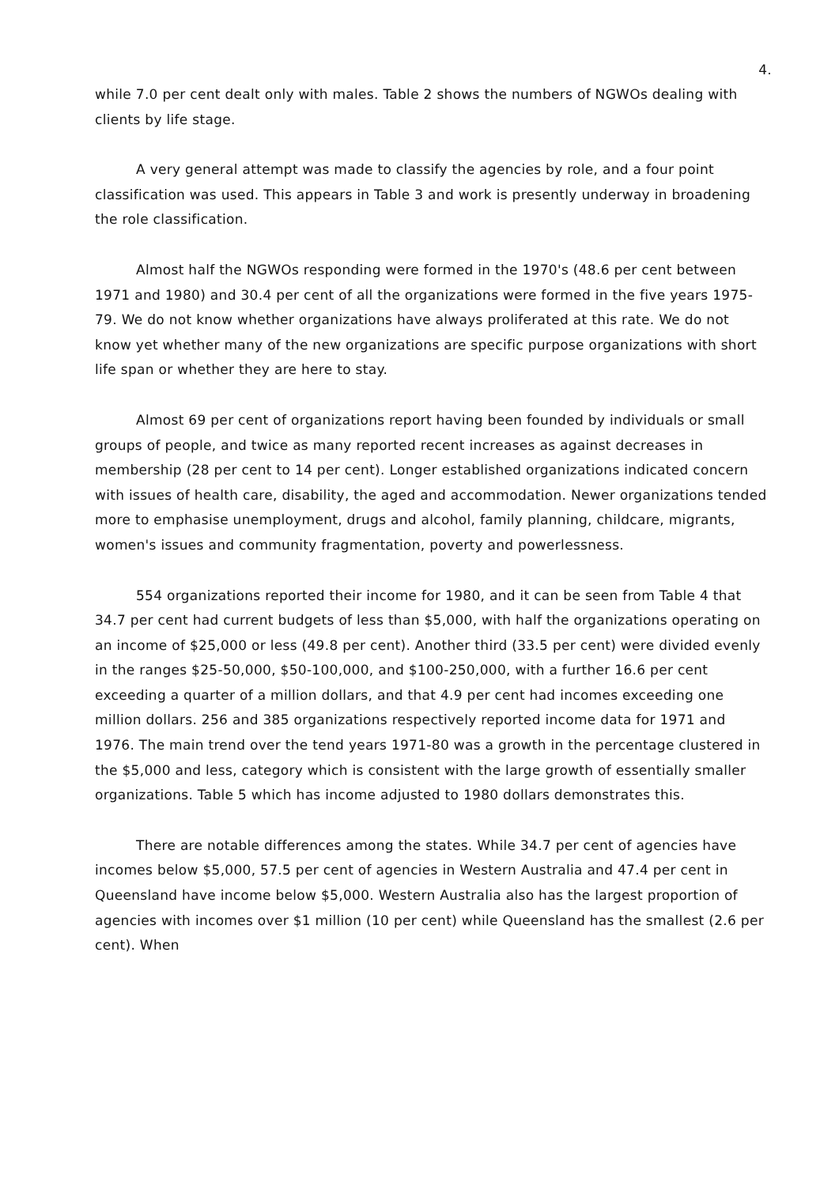4.
while 7.0 per cent dealt only with males. Table 2 shows the numbers of NGWOs dealing with clients by life stage.
A very general attempt was made to classify the agencies by role, and a four point classification was used. This appears in Table 3 and work is presently underway in broadening the role classification.
Almost half the NGWOs responding were formed in the 1970's (48.6 per cent between 1971 and 1980) and 30.4 per cent of all the organizations were formed in the five years 1975-79. We do not know whether organizations have always proliferated at this rate. We do not know yet whether many of the new organizations are specific purpose organizations with short life span or whether they are here to stay.
Almost 69 per cent of organizations report having been founded by individuals or small groups of people, and twice as many reported recent increases as against decreases in membership (28 per cent to 14 per cent). Longer established organizations indicated concern with issues of health care, disability, the aged and accommodation. Newer organizations tended more to emphasise unemployment, drugs and alcohol, family planning, childcare, migrants, women's issues and community fragmentation, poverty and powerlessness.
554 organizations reported their income for 1980, and it can be seen from Table 4 that 34.7 per cent had current budgets of less than $5,000, with half the organizations operating on an income of $25,000 or less (49.8 per cent). Another third (33.5 per cent) were divided evenly in the ranges $25-50,000, $50-100,000, and $100-250,000, with a further 16.6 per cent exceeding a quarter of a million dollars, and that 4.9 per cent had incomes exceeding one million dollars. 256 and 385 organizations respectively reported income data for 1971 and 1976. The main trend over the tend years 1971-80 was a growth in the percentage clustered in the $5,000 and less, category which is consistent with the large growth of essentially smaller organizations. Table 5 which has income adjusted to 1980 dollars demonstrates this.
There are notable differences among the states. While 34.7 per cent of agencies have incomes below $5,000, 57.5 per cent of agencies in Western Australia and 47.4 per cent in Queensland have income below $5,000. Western Australia also has the largest proportion of agencies with incomes over $1 million (10 per cent) while Queensland has the smallest (2.6 per cent). When